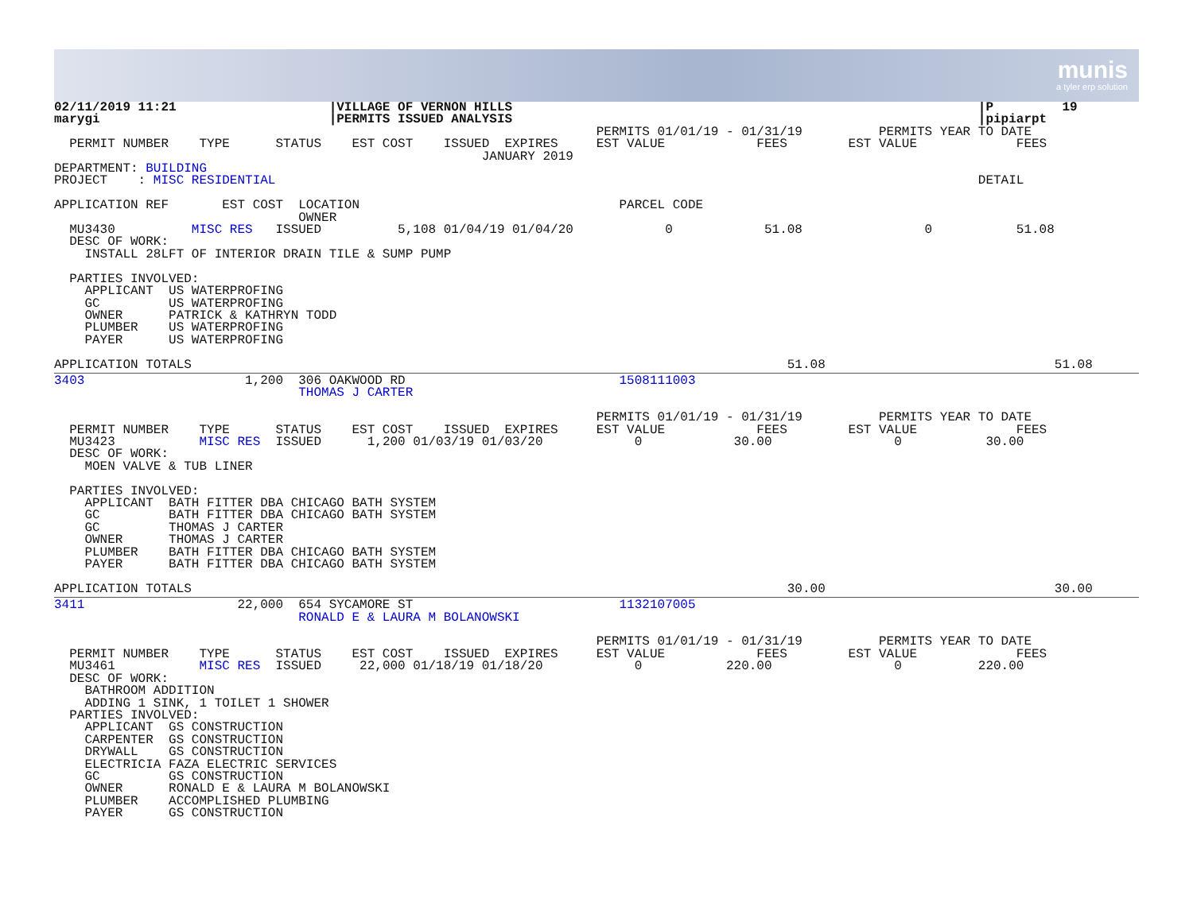munis
a tyler erp solution
02/11/2019 11:21                    |VILLAGE OF VERNON HILLS                                                             |P         19
marygi                              |PERMITS ISSUED ANALYSIS                                                             |pipiarpt
                                                                       PERMITS 01/01/19 - 01/31/19          PERMITS YEAR TO DATE
  PERMIT NUMBER    TYPE      STATUS    EST COST    ISSUED  EXPIRES     EST VALUE            FEES        EST VALUE             FEES
                                                        JANUARY 2019
DEPARTMENT: BUILDING
PROJECT    : MISC RESIDENTIAL                                                                                            DETAIL

APPLICATION REF       EST COST  LOCATION                                  PARCEL CODE
                                OWNER
  MU3430          MISC RES   ISSUED          5,108 01/04/19 01/04/20            0            51.08                0           51.08
  DESC OF WORK:
    INSTALL 28LFT OF INTERIOR DRAIN TILE & SUMP PUMP

  PARTIES INVOLVED:
    APPLICANT  US WATERPROFING
    GC         US WATERPROFING
    OWNER      PATRICK & KATHRYN TODD
    PLUMBER    US WATERPROFING
    PAYER      US WATERPROFING

APPLICATION TOTALS                                                                              51.08                              51.08
3403                     1,200  306 OAKWOOD RD                            1508111003
                                THOMAS J CARTER

                                                                       PERMITS 01/01/19 - 01/31/19          PERMITS YEAR TO DATE
  PERMIT NUMBER    TYPE      STATUS    EST COST    ISSUED  EXPIRES     EST VALUE            FEES        EST VALUE             FEES
  MU3423           MISC RES  ISSUED      1,200 01/03/19 01/03/20            0            30.00                0           30.00
  DESC OF WORK:
    MOEN VALVE & TUB LINER

  PARTIES INVOLVED:
    APPLICANT  BATH FITTER DBA CHICAGO BATH SYSTEM
    GC         BATH FITTER DBA CHICAGO BATH SYSTEM
    GC         THOMAS J CARTER
    OWNER      THOMAS J CARTER
    PLUMBER    BATH FITTER DBA CHICAGO BATH SYSTEM
    PAYER      BATH FITTER DBA CHICAGO BATH SYSTEM

APPLICATION TOTALS                                                                              30.00                              30.00
3411                    22,000  654 SYCAMORE ST                           1132107005
                                RONALD E & LAURA M BOLANOWSKI

                                                                       PERMITS 01/01/19 - 01/31/19          PERMITS YEAR TO DATE
  PERMIT NUMBER    TYPE      STATUS    EST COST    ISSUED  EXPIRES     EST VALUE            FEES        EST VALUE             FEES
  MU3461           MISC RES  ISSUED     22,000 01/18/19 01/18/20            0           220.00                0          220.00
  DESC OF WORK:
    BATHROOM ADDITION
    ADDING 1 SINK, 1 TOILET 1 SHOWER
  PARTIES INVOLVED:
    APPLICANT  GS CONSTRUCTION
    CARPENTER  GS CONSTRUCTION
    DRYWALL    GS CONSTRUCTION
    ELECTRICIA FAZA ELECTRIC SERVICES
    GC         GS CONSTRUCTION
    OWNER      RONALD E & LAURA M BOLANOWSKI
    PLUMBER    ACCOMPLISHED PLUMBING
    PAYER      GS CONSTRUCTION